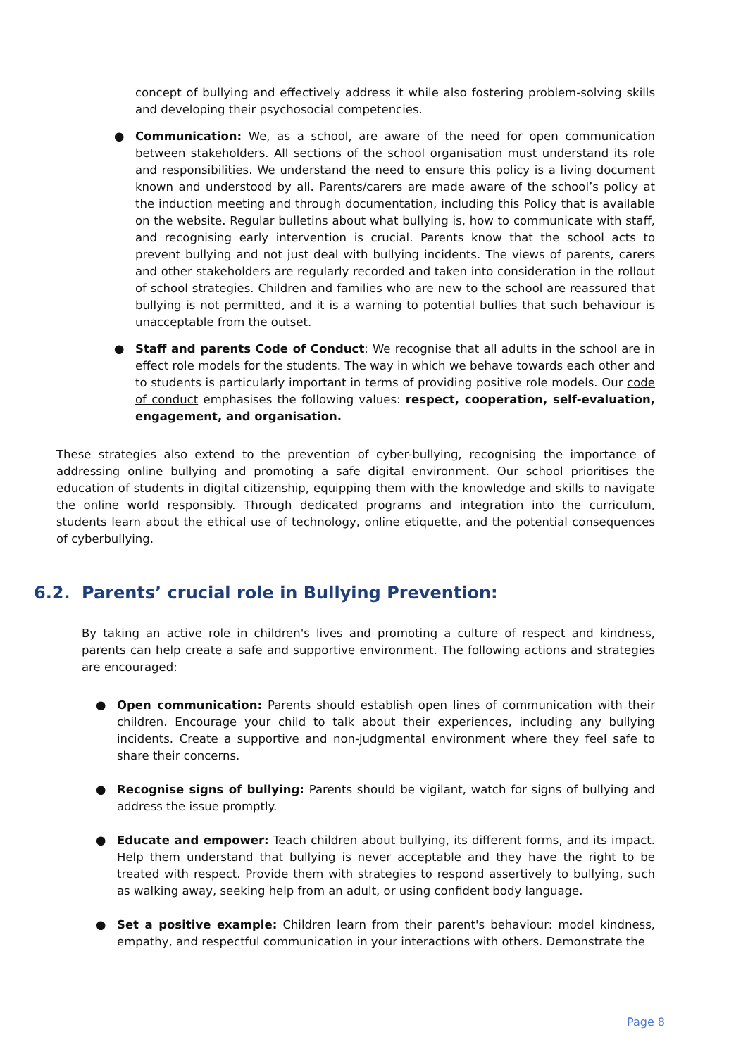concept of bullying and effectively address it while also fostering problem-solving skills and developing their psychosocial competencies.
●
Communication: We, as a school, are aware of the need for open communication between stakeholders. All sections of the school organisation must understand its role and responsibilities. We understand the need to ensure this policy is a living document known and understood by all. Parents/carers are made aware of the school’s policy at the induction meeting and through documentation, including this Policy that is available on the website. Regular bulletins about what bullying is, how to communicate with staff, and recognising early intervention is crucial. Parents know that the school acts to prevent bullying and not just deal with bullying incidents. The views of parents, carers and other stakeholders are regularly recorded and taken into consideration in the rollout of school strategies. Children and families who are new to the school are reassured that bullying is not permitted, and it is a warning to potential bullies that such behaviour is unacceptable from the outset.
●
Staff and parents Code of Conduct: We recognise that all adults in the school are in effect role models for the students. The way in which we behave towards each other and to students is particularly important in terms of providing positive role models. Our code of conduct emphasises the following values: respect, cooperation, self-evaluation, engagement, and organisation.
These strategies also extend to the prevention of cyber-bullying, recognising the importance of addressing online bullying and promoting a safe digital environment. Our school prioritises the education of students in digital citizenship, equipping them with the knowledge and skills to navigate the online world responsibly. Through dedicated programs and integration into the curriculum, students learn about the ethical use of technology, online etiquette, and the potential consequences of cyberbullying.
6.2. Parents’ crucial role in Bullying Prevention:
By taking an active role in children's lives and promoting a culture of respect and kindness, parents can help create a safe and supportive environment. The following actions and strategies are encouraged:
●
Open communication: Parents should establish open lines of communication with their children. Encourage your child to talk about their experiences, including any bullying incidents. Create a supportive and non-judgmental environment where they feel safe to share their concerns.
●
Recognise signs of bullying: Parents should be vigilant, watch for signs of bullying and address the issue promptly.
●
Educate and empower: Teach children about bullying, its different forms, and its impact. Help them understand that bullying is never acceptable and they have the right to be treated with respect. Provide them with strategies to respond assertively to bullying, such as walking away, seeking help from an adult, or using confident body language.
●
Set a positive example: Children learn from their parent's behaviour: model kindness, empathy, and respectful communication in your interactions with others. Demonstrate the
Page 8